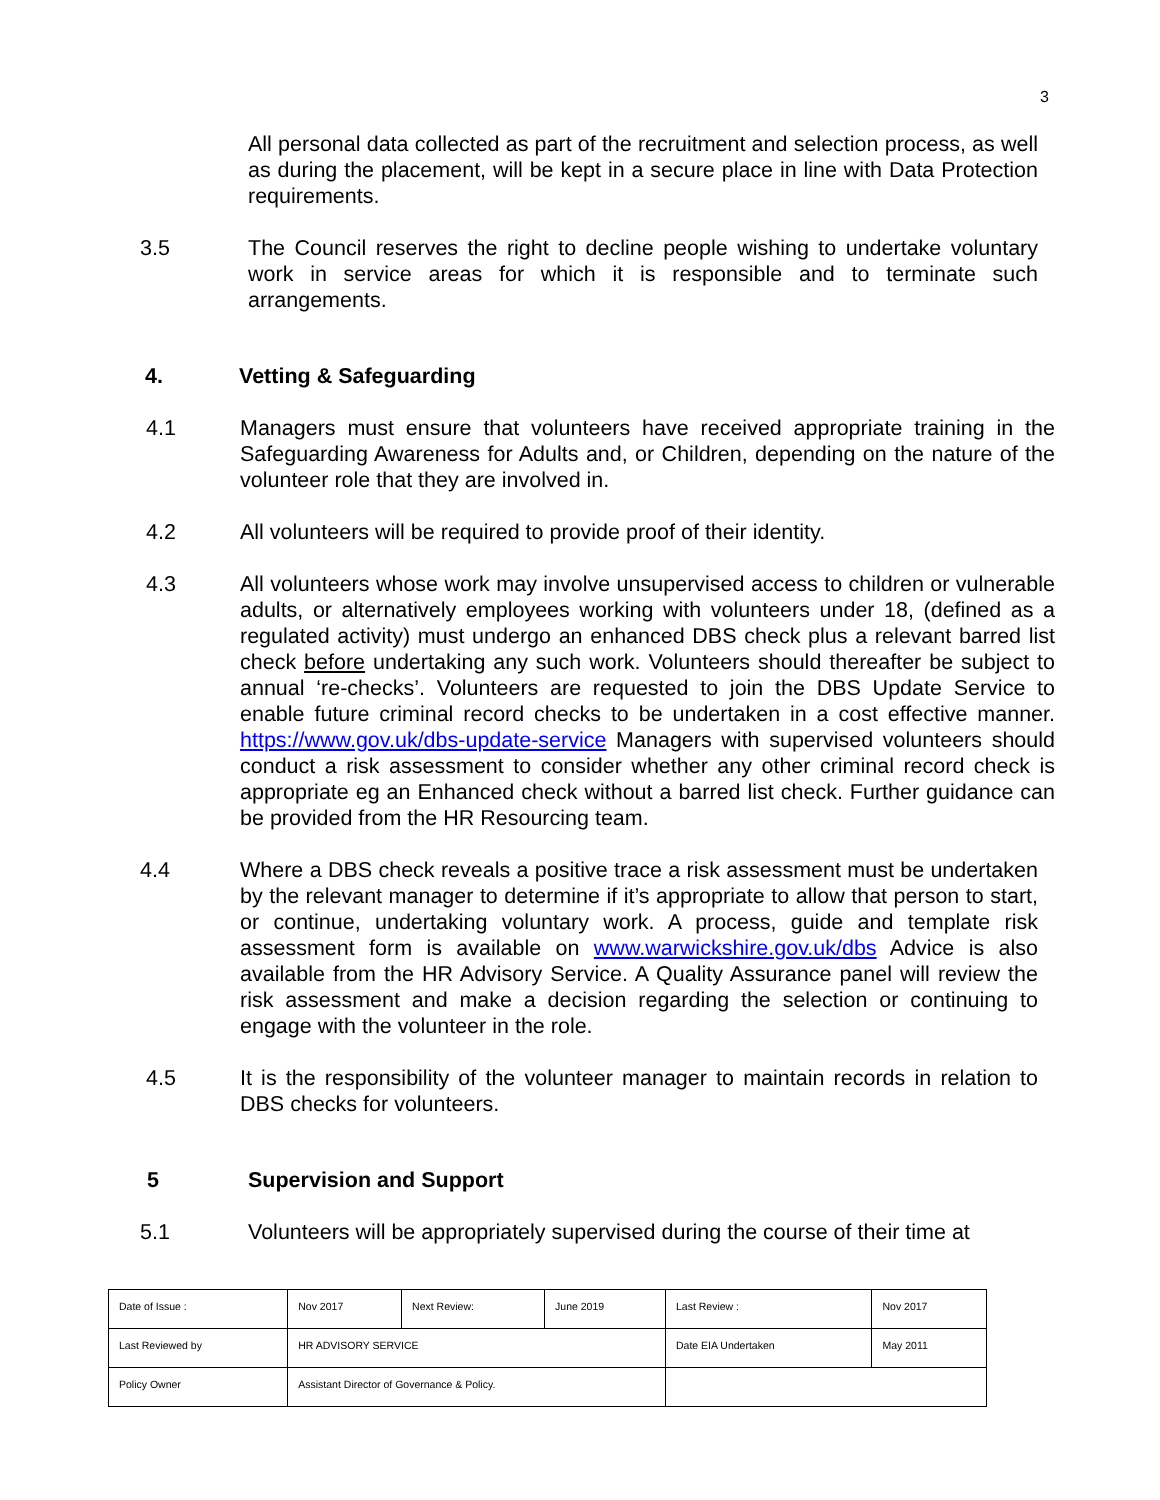3
All personal data collected as part of the recruitment and selection process, as well as during the placement, will be kept in a secure place in line with Data Protection requirements.
3.5 The Council reserves the right to decline people wishing to undertake voluntary work in service areas for which it is responsible and to terminate such arrangements.
4. Vetting & Safeguarding
4.1 Managers must ensure that volunteers have received appropriate training in the Safeguarding Awareness for Adults and, or Children, depending on the nature of the volunteer role that they are involved in.
4.2 All volunteers will be required to provide proof of their identity.
4.3 All volunteers whose work may involve unsupervised access to children or vulnerable adults, or alternatively employees working with volunteers under 18, (defined as a regulated activity) must undergo an enhanced DBS check plus a relevant barred list check before undertaking any such work. Volunteers should thereafter be subject to annual ‘re-checks’. Volunteers are requested to join the DBS Update Service to enable future criminal record checks to be undertaken in a cost effective manner. https://www.gov.uk/dbs-update-service Managers with supervised volunteers should conduct a risk assessment to consider whether any other criminal record check is appropriate eg an Enhanced check without a barred list check. Further guidance can be provided from the HR Resourcing team.
4.4 Where a DBS check reveals a positive trace a risk assessment must be undertaken by the relevant manager to determine if it’s appropriate to allow that person to start, or continue, undertaking voluntary work. A process, guide and template risk assessment form is available on www.warwickshire.gov.uk/dbs Advice is also available from the HR Advisory Service. A Quality Assurance panel will review the risk assessment and make a decision regarding the selection or continuing to engage with the volunteer in the role.
4.5 It is the responsibility of the volunteer manager to maintain records in relation to DBS checks for volunteers.
5 Supervision and Support
5.1 Volunteers will be appropriately supervised during the course of their time at
| Date of Issue : | Nov 2017 | Next Review: | June 2019 | Last Review : | Nov 2017 |
| Last Reviewed by | HR ADVISORY SERVICE | | | Date EIA Undertaken | May 2011 |
| Policy Owner | Assistant Director of Governance & Policy. | | | | |